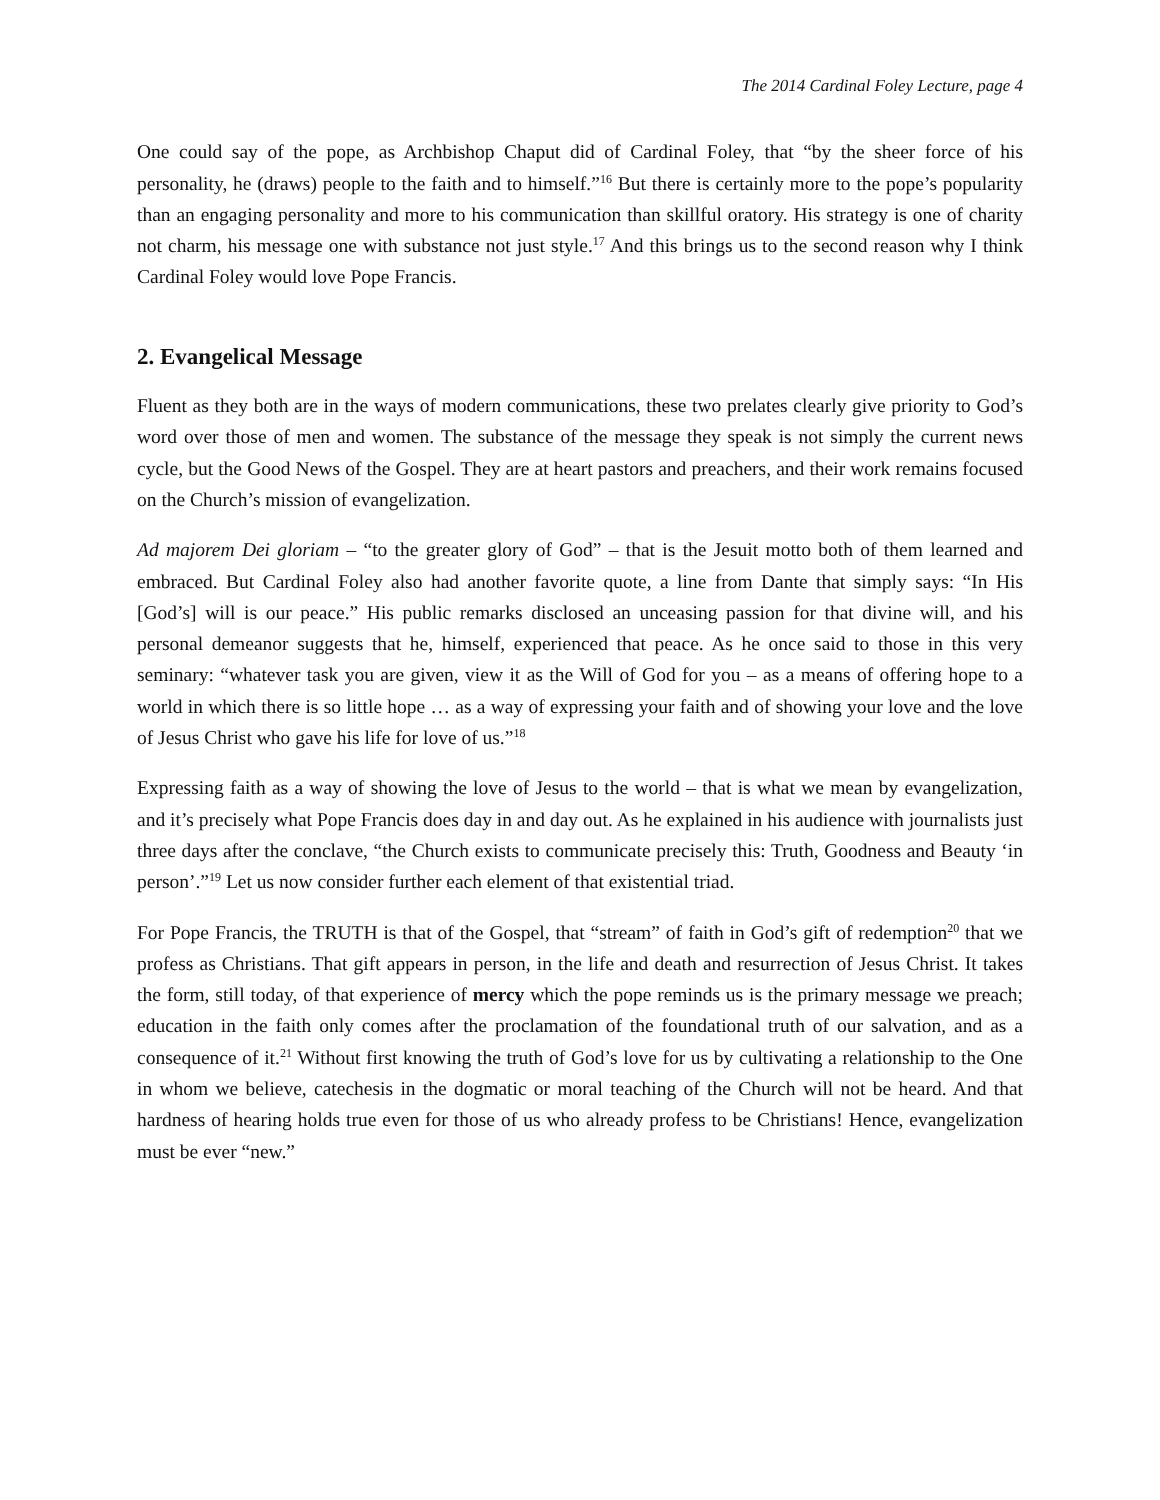The 2014 Cardinal Foley Lecture, page 4
One could say of the pope, as Archbishop Chaput did of Cardinal Foley, that “by the sheer force of his personality, he (draws) people to the faith and to himself.”<sup>16</sup> But there is certainly more to the pope’s popularity than an engaging personality and more to his communication than skillful oratory. His strategy is one of charity not charm, his message one with substance not just style.<sup>17</sup> And this brings us to the second reason why I think Cardinal Foley would love Pope Francis.
2. Evangelical Message
Fluent as they both are in the ways of modern communications, these two prelates clearly give priority to God’s word over those of men and women. The substance of the message they speak is not simply the current news cycle, but the Good News of the Gospel. They are at heart pastors and preachers, and their work remains focused on the Church’s mission of evangelization.
Ad majorem Dei gloriam – “to the greater glory of God” – that is the Jesuit motto both of them learned and embraced. But Cardinal Foley also had another favorite quote, a line from Dante that simply says: “In His [God’s] will is our peace.” His public remarks disclosed an unceasing passion for that divine will, and his personal demeanor suggests that he, himself, experienced that peace. As he once said to those in this very seminary: “whatever task you are given, view it as the Will of God for you – as a means of offering hope to a world in which there is so little hope … as a way of expressing your faith and of showing your love and the love of Jesus Christ who gave his life for love of us.”<sup>18</sup>
Expressing faith as a way of showing the love of Jesus to the world – that is what we mean by evangelization, and it’s precisely what Pope Francis does day in and day out. As he explained in his audience with journalists just three days after the conclave, “the Church exists to communicate precisely this: Truth, Goodness and Beauty ‘in person’.”<sup>19</sup> Let us now consider further each element of that existential triad.
For Pope Francis, the TRUTH is that of the Gospel, that “stream” of faith in God’s gift of redemption<sup>20</sup> that we profess as Christians. That gift appears in person, in the life and death and resurrection of Jesus Christ. It takes the form, still today, of that experience of mercy which the pope reminds us is the primary message we preach; education in the faith only comes after the proclamation of the foundational truth of our salvation, and as a consequence of it.<sup>21</sup> Without first knowing the truth of God’s love for us by cultivating a relationship to the One in whom we believe, catechesis in the dogmatic or moral teaching of the Church will not be heard. And that hardness of hearing holds true even for those of us who already profess to be Christians! Hence, evangelization must be ever “new.”